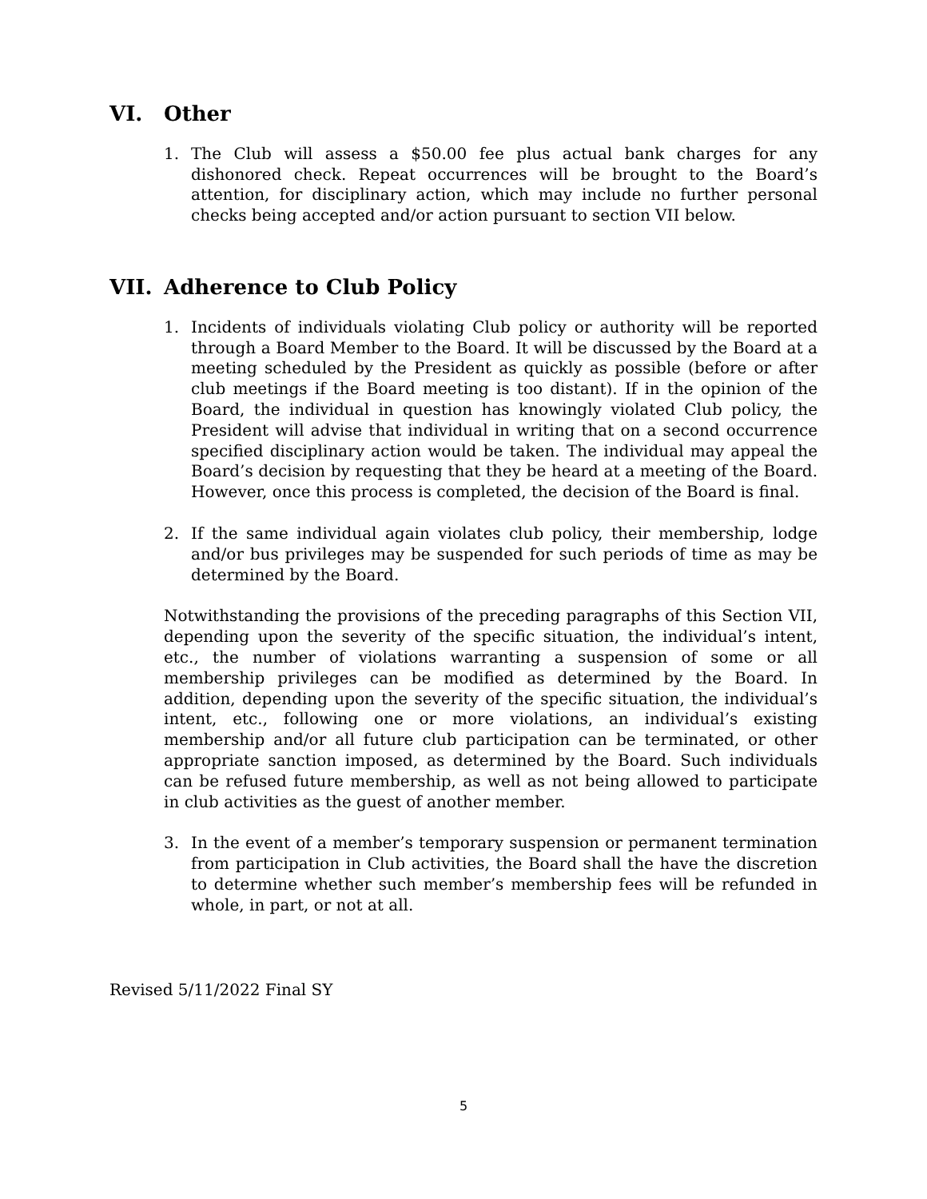VI. Other
1. The Club will assess a $50.00 fee plus actual bank charges for any dishonored check. Repeat occurrences will be brought to the Board’s attention, for disciplinary action, which may include no further personal checks being accepted and/or action pursuant to section VII below.
VII. Adherence to Club Policy
1. Incidents of individuals violating Club policy or authority will be reported through a Board Member to the Board. It will be discussed by the Board at a meeting scheduled by the President as quickly as possible (before or after club meetings if the Board meeting is too distant). If in the opinion of the Board, the individual in question has knowingly violated Club policy, the President will advise that individual in writing that on a second occurrence specified disciplinary action would be taken. The individual may appeal the Board’s decision by requesting that they be heard at a meeting of the Board. However, once this process is completed, the decision of the Board is final.
2. If the same individual again violates club policy, their membership, lodge and/or bus privileges may be suspended for such periods of time as may be determined by the Board.
Notwithstanding the provisions of the preceding paragraphs of this Section VII, depending upon the severity of the specific situation, the individual’s intent, etc., the number of violations warranting a suspension of some or all membership privileges can be modified as determined by the Board. In addition, depending upon the severity of the specific situation, the individual’s intent, etc., following one or more violations, an individual’s existing membership and/or all future club participation can be terminated, or other appropriate sanction imposed, as determined by the Board. Such individuals can be refused future membership, as well as not being allowed to participate in club activities as the guest of another member.
3. In the event of a member’s temporary suspension or permanent termination from participation in Club activities, the Board shall the have the discretion to determine whether such member’s membership fees will be refunded in whole, in part, or not at all.
Revised 5/11/2022 Final SY
5